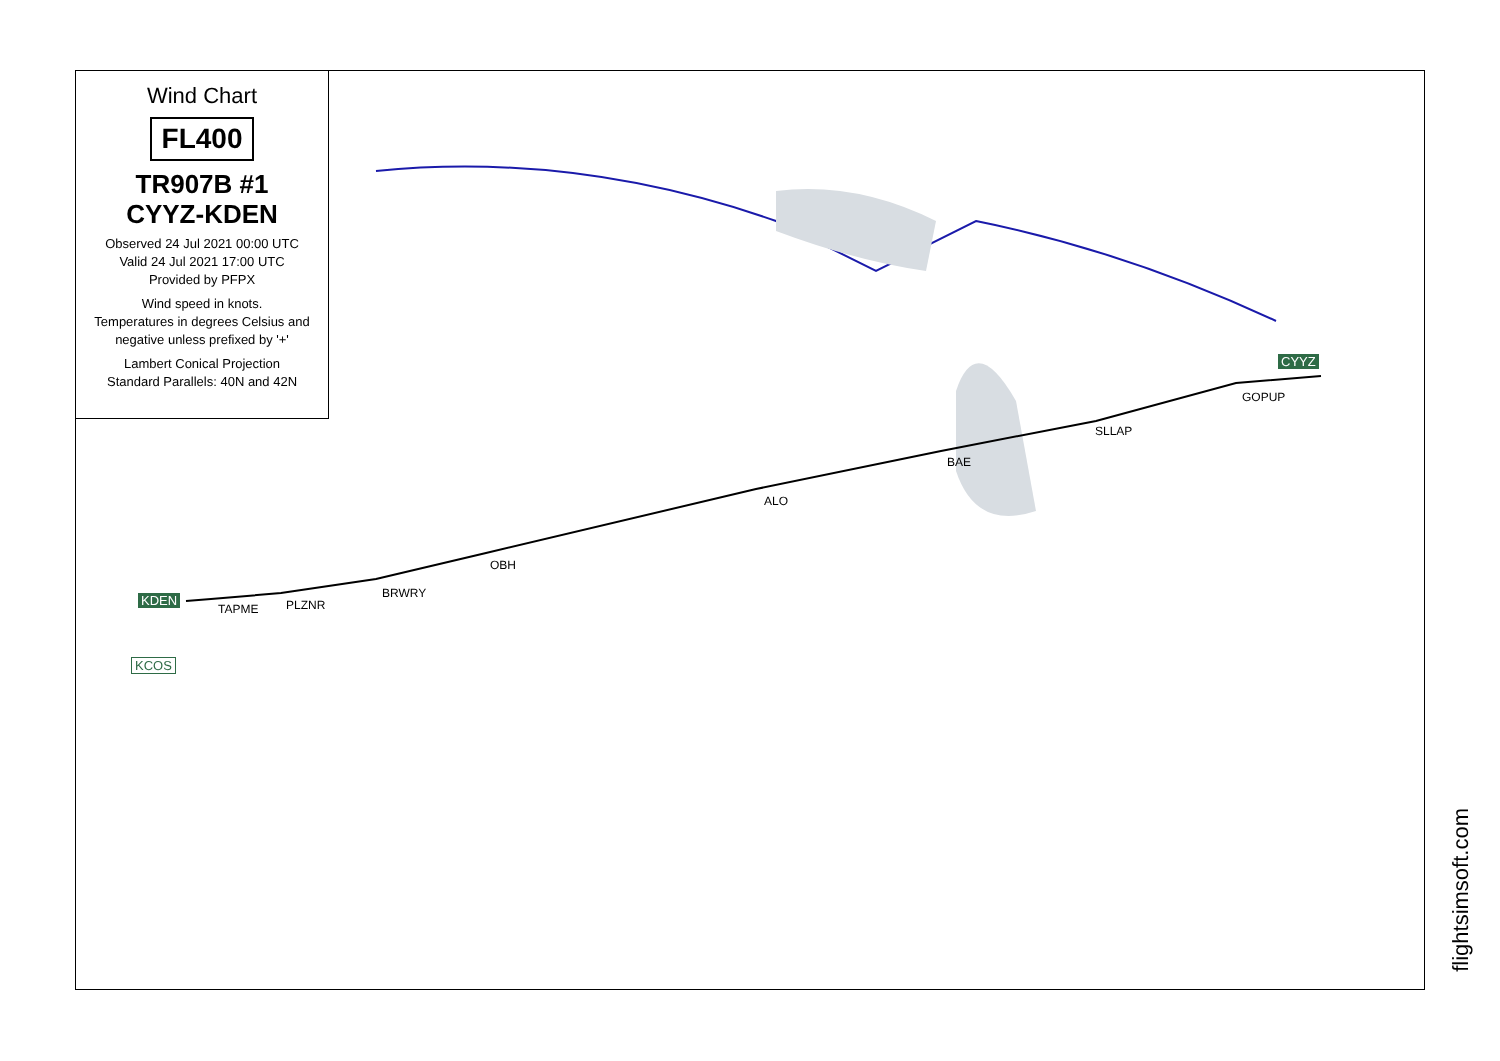Wind Chart
FL400
TR907B #1
CYYZ-KDEN
Observed 24 Jul 2021 00:00 UTC
Valid 24 Jul 2021 17:00 UTC
Provided by PFPX
Wind speed in knots.
Temperatures in degrees Celsius and negative unless prefixed by '+'
Lambert Conical Projection
Standard Parallels: 40N and 42N
CYYZ
GOPUP
SLLAP
BAE
ALO
OBH
BRWRY
PLZNR
TAPME
KDEN
KCOS
flightsimsoft.com